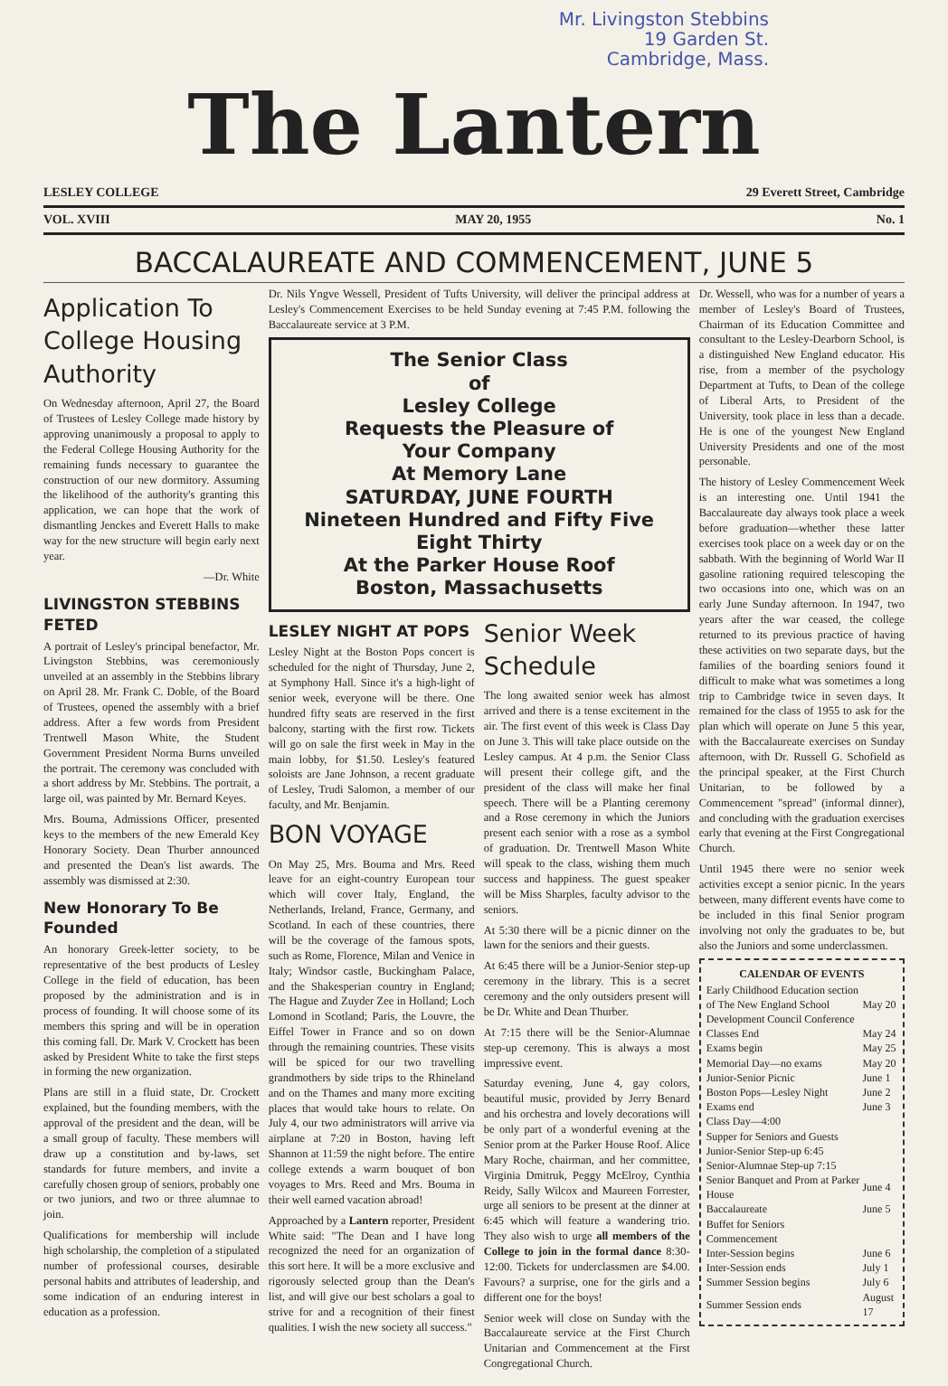Mr. Livingston Stebbins
19 Garden St.
Cambridge, Mass.
The Lantern
LESLEY COLLEGE 29 Everett Street, Cambridge
VOL. XVIII MAY 20, 1955 No. 1
BACCALAUREATE AND COMMENCEMENT, JUNE 5
Application To College Housing Authority
On Wednesday afternoon, April 27, the Board of Trustees of Lesley College made history by approving unanimously a proposal to apply to the Federal College Housing Authority for the remaining funds necessary to guarantee the construction of our new dormitory. Assuming the likelihood of the authority's granting this application, we can hope that the work of dismantling Jenckes and Everett Halls to make way for the new structure will begin early next year.
—Dr. White
LIVINGSTON STEBBINS FETED
A portrait of Lesley's principal benefactor, Mr. Livingston Stebbins, was ceremoniously unveiled at an assembly in the Stebbins library on April 28. Mr. Frank C. Doble, of the Board of Trustees, opened the assembly with a brief address. After a few words from President Trentwell Mason White, the Student Government President Norma Burns unveiled the portrait. The ceremony was concluded with a short address by Mr. Stebbins. The portrait, a large oil, was painted by Mr. Bernard Keyes.
Mrs. Bouma, Admissions Officer, presented keys to the members of the new Emerald Key Honorary Society. Dean Thurber announced and presented the Dean's list awards. The assembly was dismissed at 2:30.
New Honorary To Be Founded
An honorary Greek-letter society, to be representative of the best products of Lesley College in the field of education, has been proposed by the administration and is in process of founding. It will choose some of its members this spring and will be in operation this coming fall. Dr. Mark V. Crockett has been asked by President White to take the first steps in forming the new organization.
Plans are still in a fluid state, Dr. Crockett explained, but the founding members, with the approval of the president and the dean, will be a small group of faculty. These members will draw up a constitution and by-laws, set standards for future members, and invite a carefully chosen group of seniors, probably one or two juniors, and two or three alumnae to join.
Qualifications for membership will include high scholarship, the completion of a stipulated number of professional courses, desirable personal habits and attributes of leadership, and some indication of an enduring interest in education as a profession.
Dr. Nils Yngve Wessell, President of Tufts University, will deliver the principal address at Lesley's Commencement Exercises to be held Sunday evening at 7:45 P.M. following the Baccalaureate service at 3 P.M.
The Senior Class
of
Lesley College
Requests the Pleasure of
Your Company
At Memory Lane
SATURDAY, JUNE FOURTH
Nineteen Hundred and Fifty Five
Eight Thirty
At the Parker House Roof
Boston, Massachusetts
LESLEY NIGHT AT POPS
Lesley Night at the Boston Pops concert is scheduled for the night of Thursday, June 2, at Symphony Hall. Since it's a high-light of senior week, everyone will be there. One hundred fifty seats are reserved in the first balcony, starting with the first row. Tickets will go on sale the first week in May in the main lobby, for $1.50. Lesley's featured soloists are Jane Johnson, a recent graduate of Lesley, Trudi Salomon, a member of our faculty, and Mr. Benjamin.
BON VOYAGE
On May 25, Mrs. Bouma and Mrs. Reed leave for an eight-country European tour which will cover Italy, England, the Netherlands, Ireland, France, Germany, and Scotland. In each of these countries, there will be the coverage of the famous spots, such as Rome, Florence, Milan and Venice in Italy; Windsor castle, Buckingham Palace, and the Shakesperian country in England; The Hague and Zuyder Zee in Holland; Loch Lomond in Scotland; Paris, the Louvre, the Eiffel Tower in France and so on down through the remaining countries. These visits will be spiced for our two travelling grandmothers by side trips to the Rhineland and on the Thames and many more exciting places that would take hours to relate. On July 4, our two administrators will arrive via airplane at 7:20 in Boston, having left Shannon at 11:59 the night before. The entire college extends a warm bouquet of bon voyages to Mrs. Reed and Mrs. Bouma in their well earned vacation abroad!
Approached by a Lantern reporter, President White said: "The Dean and I have long recognized the need for an organization of this sort here. It will be a more exclusive and rigorously selected group than the Dean's list, and will give our best scholars a goal to strive for and a recognition of their finest qualities. I wish the new society all success."
Senior Week Schedule
The long awaited senior week has almost arrived and there is a tense excitement in the air. The first event of this week is Class Day on June 3. This will take place outside on the Lesley campus. At 4 p.m. the Senior Class will present their college gift, and the president of the class will make her final speech. There will be a Planting ceremony and a Rose ceremony in which the Juniors present each senior with a rose as a symbol of graduation. Dr. Trentwell Mason White will speak to the class, wishing them much success and happiness. The guest speaker will be Miss Sharples, faculty advisor to the seniors.
At 5:30 there will be a picnic dinner on the lawn for the seniors and their guests.
At 6:45 there will be a Junior-Senior step-up ceremony in the library. This is a secret ceremony and the only outsiders present will be Dr. White and Dean Thurber.
At 7:15 there will be the Senior-Alumnae step-up ceremony. This is always a most impressive event.
Saturday evening, June 4, gay colors, beautiful music, provided by Jerry Benard and his orchestra and lovely decorations will be only part of a wonderful evening at the Senior prom at the Parker House Roof. Alice Mary Roche, chairman, and her committee, Virginia Dmitruk, Peggy McElroy, Cynthia Reidy, Sally Wilcox and Maureen Forrester, urge all seniors to be present at the dinner at 6:45 which will feature a wandering trio. They also wish to urge all members of the College to join in the formal dance 8:30-12:00. Tickets for underclassmen are $4.00. Favours? a surprise, one for the girls and a different one for the boys!
Senior week will close on Sunday with the Baccalaureate service at the First Church Unitarian and Commencement at the First Congregational Church.
Dr. Wessell, who was for a number of years a member of Lesley's Board of Trustees, Chairman of its Education Committee and consultant to the Lesley-Dearborn School, is a distinguished New England educator. His rise, from a member of the psychology Department at Tufts, to Dean of the college of Liberal Arts, to President of the University, took place in less than a decade. He is one of the youngest New England University Presidents and one of the most personable.
The history of Lesley Commencement Week is an interesting one. Until 1941 the Baccalaureate day always took place a week before graduation—whether these latter exercises took place on a week day or on the sabbath. With the beginning of World War II gasoline rationing required telescoping the two occasions into one, which was on an early June Sunday afternoon. In 1947, two years after the war ceased, the college returned to its previous practice of having these activities on two separate days, but the families of the boarding seniors found it difficult to make what was sometimes a long trip to Cambridge twice in seven days. It remained for the class of 1955 to ask for the plan which will operate on June 5 this year, with the Baccalaureate exercises on Sunday afternoon, with Dr. Russell G. Schofield as the principal speaker, at the First Church Unitarian, to be followed by a Commencement "spread" (informal dinner), and concluding with the graduation exercises early that evening at the First Congregational Church.
Until 1945 there were no senior week activities except a senior picnic. In the years between, many different events have come to be included in this final Senior program involving not only the graduates to be, but also the Juniors and some underclassmen.
| CALENDAR OF EVENTS | |
| --- | --- |
| Early Childhood Education section of The New England School Development Council Conference | May 20 |
| Classes End | May 24 |
| Exams begin | May 25 |
| Memorial Day—no exams | May 20 |
| Junior-Senior Picnic | June 1 |
| Boston Pops—Lesley Night | June 2 |
| Exams end | June 3 |
| Class Day—4:00 | |
| Supper for Seniors and Guests | |
| Junior-Senior Step-up 6:45 | |
| Senior-Alumnae Step-up 7:15 | |
| Senior Banquet and Prom at Parker House | June 4 |
| Baccalaureate | June 5 |
| Buffet for Seniors | |
| Commencement | |
| Inter-Session begins | June 6 |
| Inter-Session ends | July 1 |
| Summer Session begins | July 6 |
| Summer Session ends | August 17 |